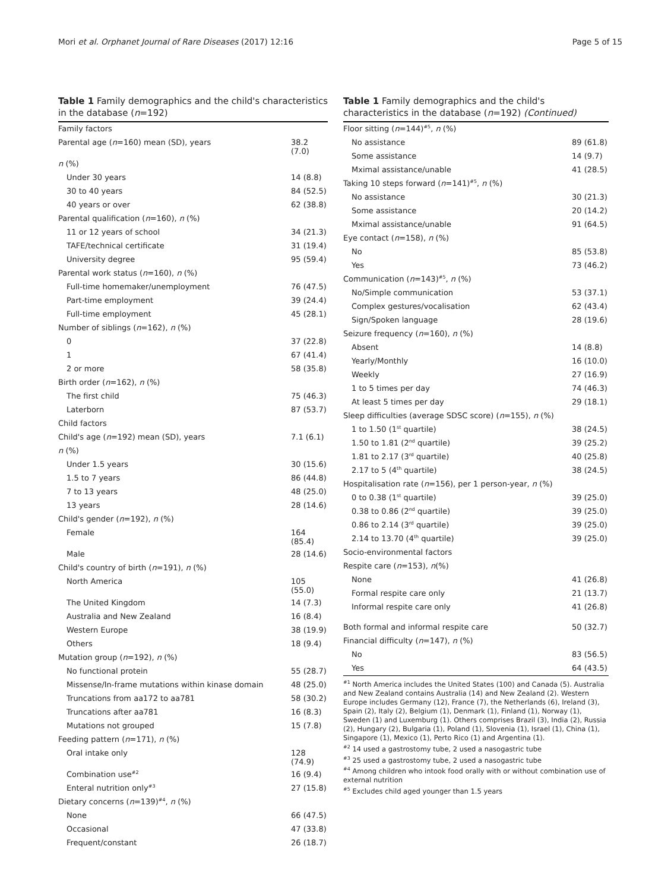Mori et al. Orphanet Journal of Rare Diseases (2017) 12:16
Page 5 of 15
Table 1 Family demographics and the child's characteristics in the database (n=192)
| Family factors | |
| Parental age ( n =160) mean (SD), years | 38.2 (7.0) |
| n (%) | |
| Under 30 years | 14 (8.8) |
| 30 to 40 years | 84 (52.5) |
| 40 years or over | 62 (38.8) |
| Parental qualification ( n =160), n (%) | |
| 11 or 12 years of school | 34 (21.3) |
| TAFE/technical certificate | 31 (19.4) |
| University degree | 95 (59.4) |
| Parental work status ( n =160), n (%) | |
| Full-time homemaker/unemployment | 76 (47.5) |
| Part-time employment | 39 (24.4) |
| Full-time employment | 45 (28.1) |
| Number of siblings ( n =162), n (%) | |
| 0 | 37 (22.8) |
| 1 | 67 (41.4) |
| 2 or more | 58 (35.8) |
| Birth order ( n =162), n (%) | |
| The first child | 75 (46.3) |
| Laterborn | 87 (53.7) |
| Child factors | |
| Child's age ( n =192) mean (SD), years | 7.1 (6.1) |
| n (%) | |
| Under 1.5 years | 30 (15.6) |
| 1.5 to 7 years | 86 (44.8) |
| 7 to 13 years | 48 (25.0) |
| 13 years | 28 (14.6) |
| Child's gender ( n =192), n (%) | |
| Female | 164 (85.4) |
| Male | 28 (14.6) |
| Child's country of birth ( n =191), n (%) | |
| North America | 105 (55.0) |
| The United Kingdom | 14 (7.3) |
| Australia and New Zealand | 16 (8.4) |
| Western Europe | 38 (19.9) |
| Others | 18 (9.4) |
| Mutation group ( n =192), n (%) | |
| No functional protein | 55 (28.7) |
| Missense/In-frame mutations within kinase domain | 48 (25.0) |
| Truncations from aa172 to aa781 | 58 (30.2) |
| Truncations after aa781 | 16 (8.3) |
| Mutations not grouped | 15 (7.8) |
| Feeding pattern ( n =171), n (%) | |
| Oral intake only | 128 (74.9) |
| Combination use<sup>#2</sup> | 16 (9.4) |
| Enteral nutrition only<sup>#3</sup> | 27 (15.8) |
| Dietary concerns ( n =139)<sup>#4</sup>, n (%) | |
| None | 66 (47.5) |
| Occasional | 47 (33.8) |
| Frequent/constant | 26 (18.7) |
Table 1 Family demographics and the child's characteristics in the database (n=192) (Continued)
| Floor sitting ( n =144)<sup>#5</sup>, n (%) | |
| No assistance | 89 (61.8) |
| Some assistance | 14 (9.7) |
| Mximal assistance/unable | 41 (28.5) |
| Taking 10 steps forward ( n =141)<sup>#5</sup>, n (%) | |
| No assistance | 30 (21.3) |
| Some assistance | 20 (14.2) |
| Mximal assistance/unable | 91 (64.5) |
| Eye contact ( n =158), n (%) | |
| No | 85 (53.8) |
| Yes | 73 (46.2) |
| Communication ( n =143)<sup>#5</sup>, n (%) | |
| No/Simple communication | 53 (37.1) |
| Complex gestures/vocalisation | 62 (43.4) |
| Sign/Spoken language | 28 (19.6) |
| Seizure frequency ( n =160), n (%) | |
| Absent | 14 (8.8) |
| Yearly/Monthly | 16 (10.0) |
| Weekly | 27 (16.9) |
| 1 to 5 times per day | 74 (46.3) |
| At least 5 times per day | 29 (18.1) |
| Sleep difficulties (average SDSC score) ( n =155), n (%) | |
| 1 to 1.50 (1<sup>st</sup> quartile) | 38 (24.5) |
| 1.50 to 1.81 (2<sup>nd</sup> quartile) | 39 (25.2) |
| 1.81 to 2.17 (3<sup>rd</sup> quartile) | 40 (25.8) |
| 2.17 to 5 (4<sup>th</sup> quartile) | 38 (24.5) |
| Hospitalisation rate ( n =156), per 1 person-year, n (%) | |
| 0 to 0.38 (1<sup>st</sup> quartile) | 39 (25.0) |
| 0.38 to 0.86 (2<sup>nd</sup> quartile) | 39 (25.0) |
| 0.86 to 2.14 (3<sup>rd</sup> quartile) | 39 (25.0) |
| 2.14 to 13.70 (4<sup>th</sup> quartile) | 39 (25.0) |
| Socio-environmental factors | |
| Respite care ( n =153), n (%) | |
| None | 41 (26.8) |
| Formal respite care only | 21 (13.7) |
| Informal respite care only | 41 (26.8) |
| Both formal and informal respite care | 50 (32.7) |
| Financial difficulty ( n =147), n (%) | |
| No | 83 (56.5) |
| Yes | 64 (43.5) |
<sup>#1</sup> North America includes the United States (100) and Canada (5). Australia and New Zealand contains Australia (14) and New Zealand (2). Western Europe includes Germany (12), France (7), the Netherlands (6), Ireland (3), Spain (2), Italy (2), Belgium (1), Denmark (1), Finland (1), Norway (1), Sweden (1) and Luxemburg (1). Others comprises Brazil (3), India (2), Russia (2), Hungary (2), Bulgaria (1), Poland (1), Slovenia (1), Israel (1), China (1), Singapore (1), Mexico (1), Perto Rico (1) and Argentina (1).
<sup>#2</sup> 14 used a gastrostomy tube, 2 used a nasogastric tube
<sup>#3</sup> 25 used a gastrostomy tube, 2 used a nasogastric tube
<sup>#4</sup> Among children who intook food orally with or without combination use of external nutrition
<sup>#5</sup> Excludes child aged younger than 1.5 years